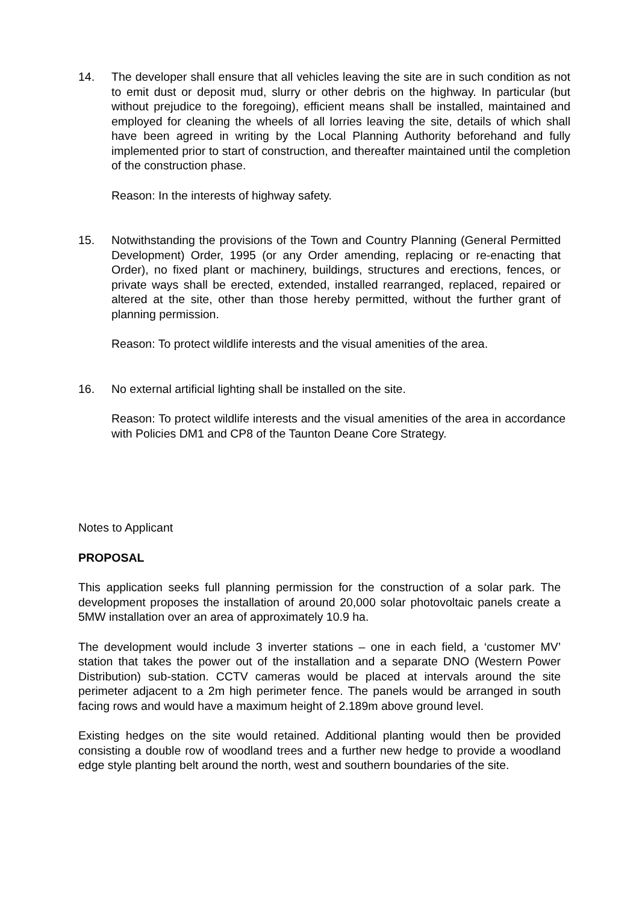14. The developer shall ensure that all vehicles leaving the site are in such condition as not to emit dust or deposit mud, slurry or other debris on the highway. In particular (but without prejudice to the foregoing), efficient means shall be installed, maintained and employed for cleaning the wheels of all lorries leaving the site, details of which shall have been agreed in writing by the Local Planning Authority beforehand and fully implemented prior to start of construction, and thereafter maintained until the completion of the construction phase.
Reason: In the interests of highway safety.
15. Notwithstanding the provisions of the Town and Country Planning (General Permitted Development) Order, 1995 (or any Order amending, replacing or re-enacting that Order), no fixed plant or machinery, buildings, structures and erections, fences, or private ways shall be erected, extended, installed rearranged, replaced, repaired or altered at the site, other than those hereby permitted, without the further grant of planning permission.
Reason: To protect wildlife interests and the visual amenities of the area.
16. No external artificial lighting shall be installed on the site.
Reason: To protect wildlife interests and the visual amenities of the area in accordance with Policies DM1 and CP8 of the Taunton Deane Core Strategy.
Notes to Applicant
PROPOSAL
This application seeks full planning permission for the construction of a solar park. The development proposes the installation of around 20,000 solar photovoltaic panels create a 5MW installation over an area of approximately 10.9 ha.
The development would include 3 inverter stations – one in each field, a ‘customer MV’ station that takes the power out of the installation and a separate DNO (Western Power Distribution) sub-station. CCTV cameras would be placed at intervals around the site perimeter adjacent to a 2m high perimeter fence. The panels would be arranged in south facing rows and would have a maximum height of 2.189m above ground level.
Existing hedges on the site would retained. Additional planting would then be provided consisting a double row of woodland trees and a further new hedge to provide a woodland edge style planting belt around the north, west and southern boundaries of the site.